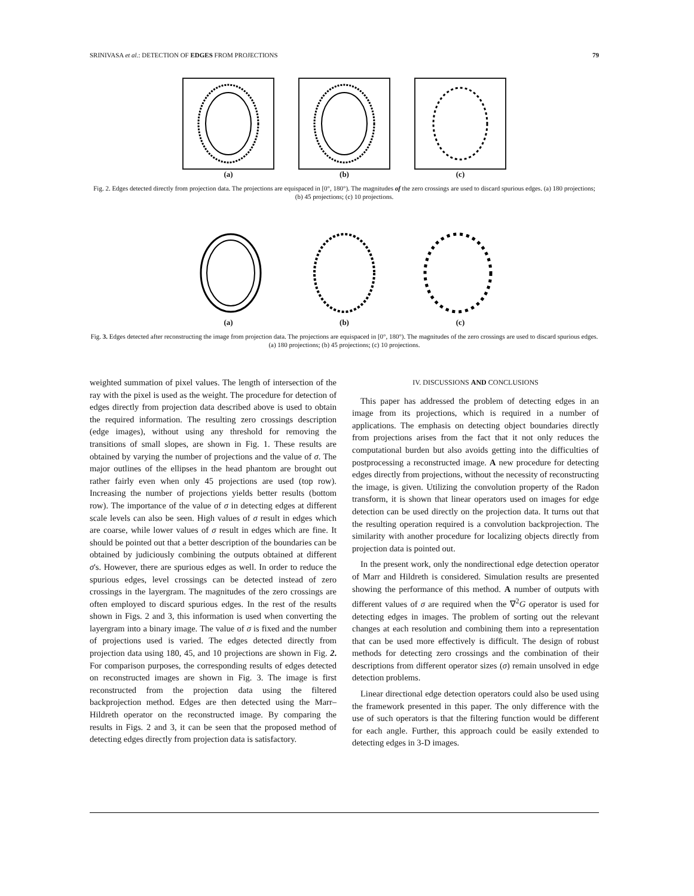SRINIVASA et al.: DETECTION OF EDGES FROM PROJECTIONS 79
(a) (b) (c)
Fig. 2. Edges detected directly from projection data. The projections are equispaced in [0°, 180°). The magnitudes of the zero crossings are used to discard spurious edges. (a) 180 projections; (b) 45 projections; (c) 10 projections.
(a) (b) (c)
Fig. 3. Edges detected after reconstructing the image from projection data. The projections are equispaced in [0°, 180°). The magnitudes of the zero crossings are used to discard spurious edges. (a) 180 projections; (b) 45 projections; (c) 10 projections.
weighted summation of pixel values. The length of intersection of the ray with the pixel is used as the weight. The procedure for detection of edges directly from projection data described above is used to obtain the required information. The resulting zero crossings description (edge images), without using any threshold for removing the transitions of small slopes, are shown in Fig. 1. These results are obtained by varying the number of projections and the value of σ. The major outlines of the ellipses in the head phantom are brought out rather fairly even when only 45 projections are used (top row). Increasing the number of projections yields better results (bottom row). The importance of the value of σ in detecting edges at different scale levels can also be seen. High values of σ result in edges which are coarse, while lower values of σ result in edges which are fine. It should be pointed out that a better description of the boundaries can be obtained by judiciously combining the outputs obtained at different σ's. However, there are spurious edges as well. In order to reduce the spurious edges, level crossings can be detected instead of zero crossings in the layergram. The magnitudes of the zero crossings are often employed to discard spurious edges. In the rest of the results shown in Figs. 2 and 3, this information is used when converting the layergram into a binary image. The value of σ is fixed and the number of projections used is varied. The edges detected directly from projection data using 180, 45, and 10 projections are shown in Fig. 2. For comparison purposes, the corresponding results of edges detected on reconstructed images are shown in Fig. 3. The image is first reconstructed from the projection data using the filtered backprojection method. Edges are then detected using the Marr–Hildreth operator on the reconstructed image. By comparing the results in Figs. 2 and 3, it can be seen that the proposed method of detecting edges directly from projection data is satisfactory.
IV. DISCUSSIONS AND CONCLUSIONS
This paper has addressed the problem of detecting edges in an image from its projections, which is required in a number of applications. The emphasis on detecting object boundaries directly from projections arises from the fact that it not only reduces the computational burden but also avoids getting into the difficulties of postprocessing a reconstructed image. A new procedure for detecting edges directly from projections, without the necessity of reconstructing the image, is given. Utilizing the convolution property of the Radon transform, it is shown that linear operators used on images for edge detection can be used directly on the projection data. It turns out that the resulting operation required is a convolution backprojection. The similarity with another procedure for localizing objects directly from projection data is pointed out.
In the present work, only the nondirectional edge detection operator of Marr and Hildreth is considered. Simulation results are presented showing the performance of this method. A number of outputs with different values of σ are required when the ∇<sup>2</sup>G operator is used for detecting edges in images. The problem of sorting out the relevant changes at each resolution and combining them into a representation that can be used more effectively is difficult. The design of robust methods for detecting zero crossings and the combination of their descriptions from different operator sizes (σ) remain unsolved in edge detection problems.
Linear directional edge detection operators could also be used using the framework presented in this paper. The only difference with the use of such operators is that the filtering function would be different for each angle. Further, this approach could be easily extended to detecting edges in 3-D images.